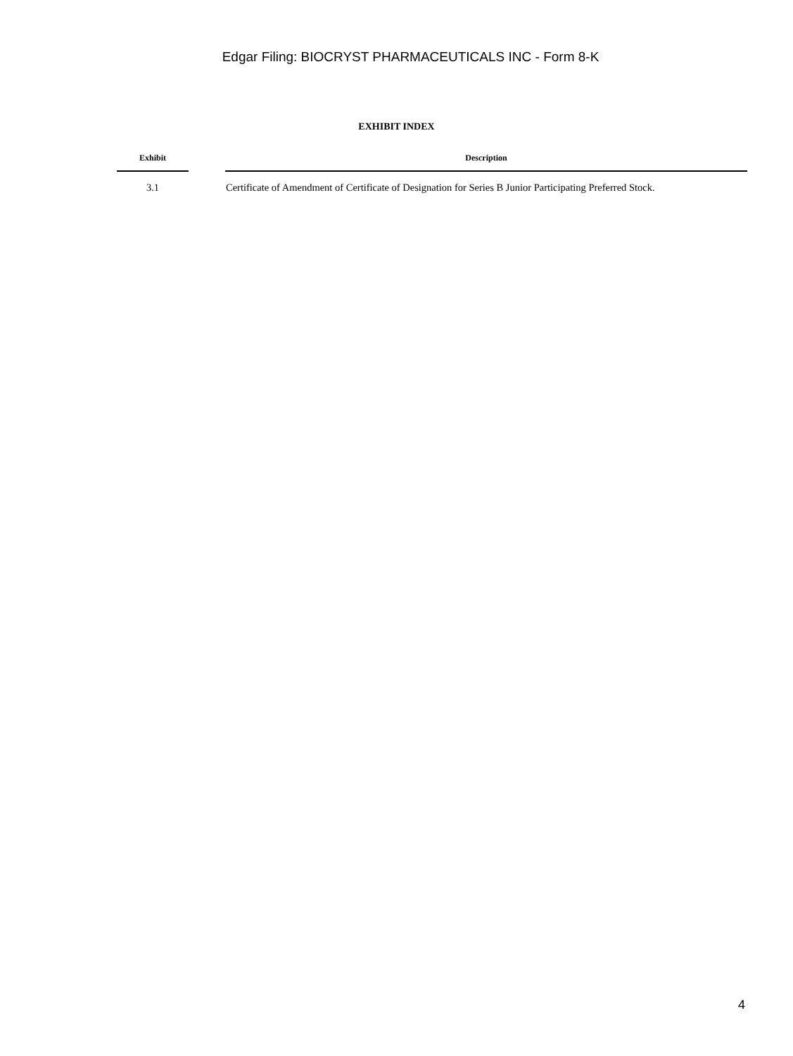Edgar Filing: BIOCRYST PHARMACEUTICALS INC - Form 8-K
EXHIBIT INDEX
| Exhibit | | Description |
| --- | --- | --- |
| 3.1 | | Certificate of Amendment of Certificate of Designation for Series B Junior Participating Preferred Stock. |
4